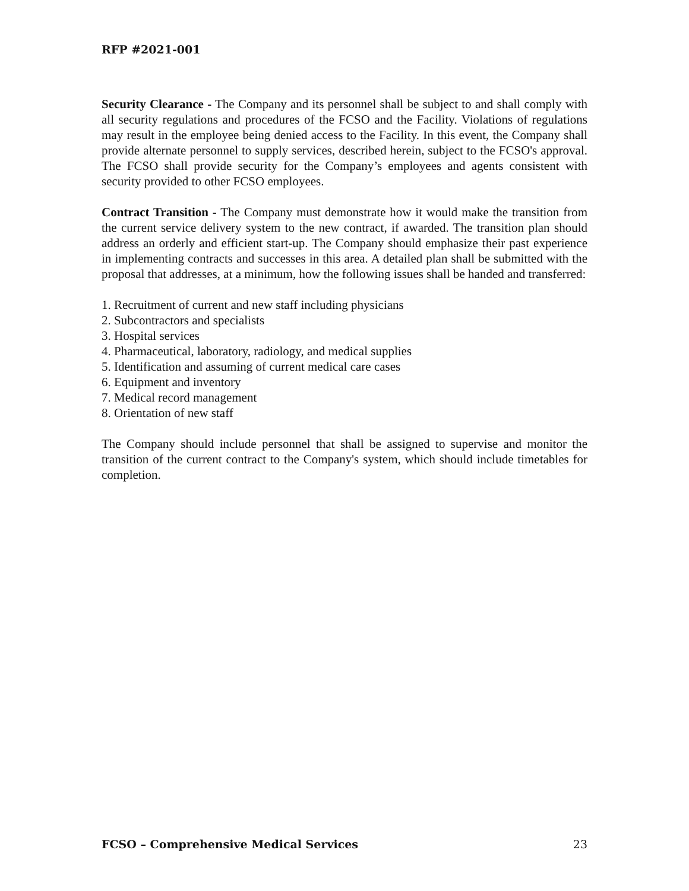RFP #2021-001
Security Clearance - The Company and its personnel shall be subject to and shall comply with all security regulations and procedures of the FCSO and the Facility. Violations of regulations may result in the employee being denied access to the Facility. In this event, the Company shall provide alternate personnel to supply services, described herein, subject to the FCSO's approval. The FCSO shall provide security for the Company’s employees and agents consistent with security provided to other FCSO employees.
Contract Transition - The Company must demonstrate how it would make the transition from the current service delivery system to the new contract, if awarded. The transition plan should address an orderly and efficient start-up. The Company should emphasize their past experience in implementing contracts and successes in this area. A detailed plan shall be submitted with the proposal that addresses, at a minimum, how the following issues shall be handed and transferred:
1. Recruitment of current and new staff including physicians
2. Subcontractors and specialists
3. Hospital services
4. Pharmaceutical, laboratory, radiology, and medical supplies
5. Identification and assuming of current medical care cases
6. Equipment and inventory
7. Medical record management
8. Orientation of new staff
The Company should include personnel that shall be assigned to supervise and monitor the transition of the current contract to the Company's system, which should include timetables for completion.
FCSO – Comprehensive Medical Services 23